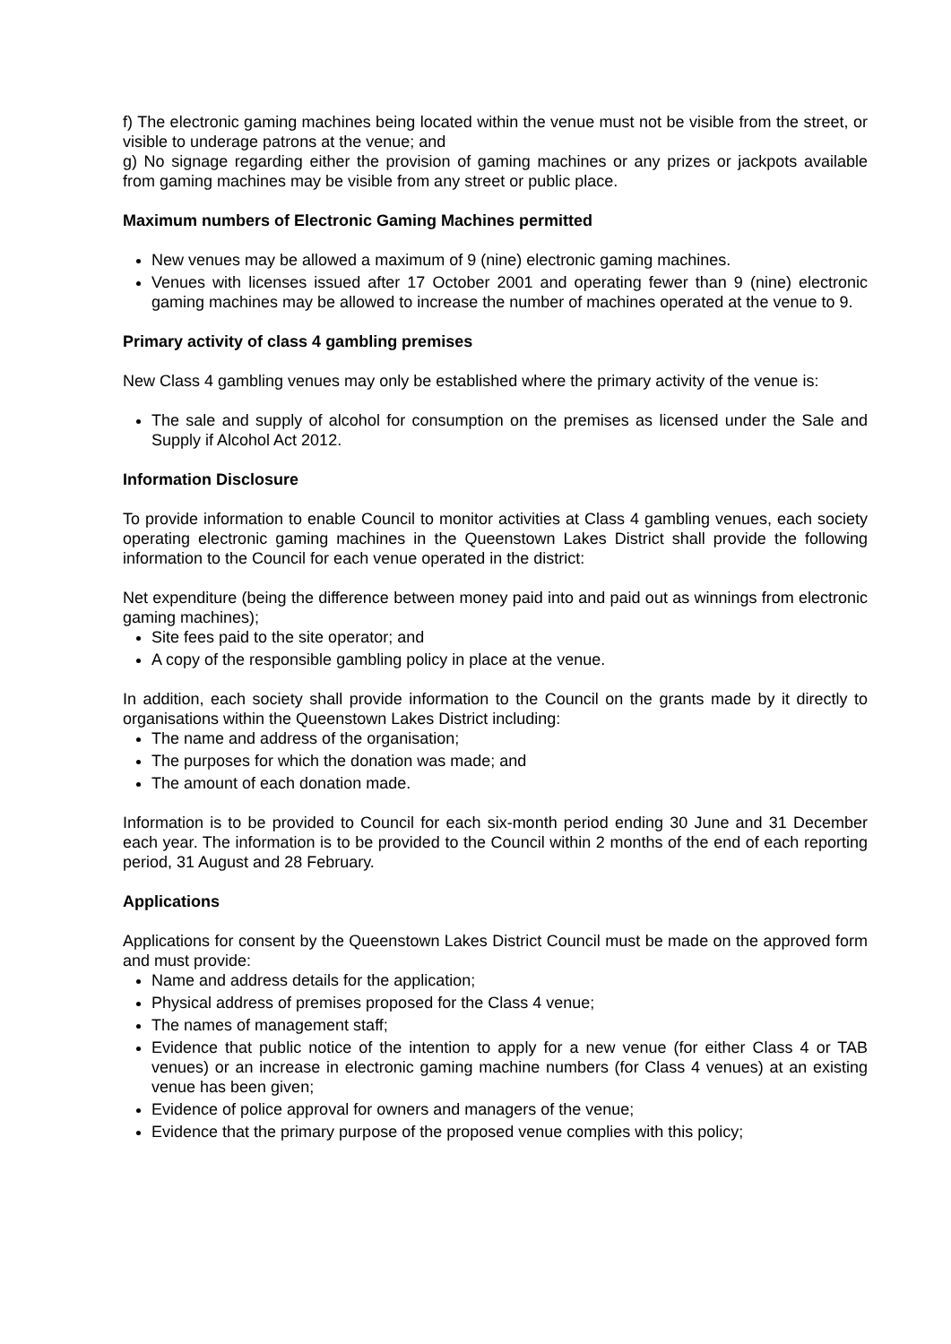f) The electronic gaming machines being located within the venue must not be visible from the street, or visible to underage patrons at the venue; and
g) No signage regarding either the provision of gaming machines or any prizes or jackpots available from gaming machines may be visible from any street or public place.
Maximum numbers of Electronic Gaming Machines permitted
New venues may be allowed a maximum of 9 (nine) electronic gaming machines.
Venues with licenses issued after 17 October 2001 and operating fewer than 9 (nine) electronic gaming machines may be allowed to increase the number of machines operated at the venue to 9.
Primary activity of class 4 gambling premises
New Class 4 gambling venues may only be established where the primary activity of the venue is:
The sale and supply of alcohol for consumption on the premises as licensed under the Sale and Supply if Alcohol Act 2012.
Information Disclosure
To provide information to enable Council to monitor activities at Class 4 gambling venues, each society operating electronic gaming machines in the Queenstown Lakes District shall provide the following information to the Council for each venue operated in the district:
Net expenditure (being the difference between money paid into and paid out as winnings from electronic gaming machines);
Site fees paid to the site operator; and
A copy of the responsible gambling policy in place at the venue.
In addition, each society shall provide information to the Council on the grants made by it directly to organisations within the Queenstown Lakes District including:
The name and address of the organisation;
The purposes for which the donation was made; and
The amount of each donation made.
Information is to be provided to Council for each six-month period ending 30 June and 31 December each year. The information is to be provided to the Council within 2 months of the end of each reporting period, 31 August and 28 February.
Applications
Applications for consent by the Queenstown Lakes District Council must be made on the approved form and must provide:
Name and address details for the application;
Physical address of premises proposed for the Class 4 venue;
The names of management staff;
Evidence that public notice of the intention to apply for a new venue (for either Class 4 or TAB venues) or an increase in electronic gaming machine numbers (for Class 4 venues) at an existing venue has been given;
Evidence of police approval for owners and managers of the venue;
Evidence that the primary purpose of the proposed venue complies with this policy;